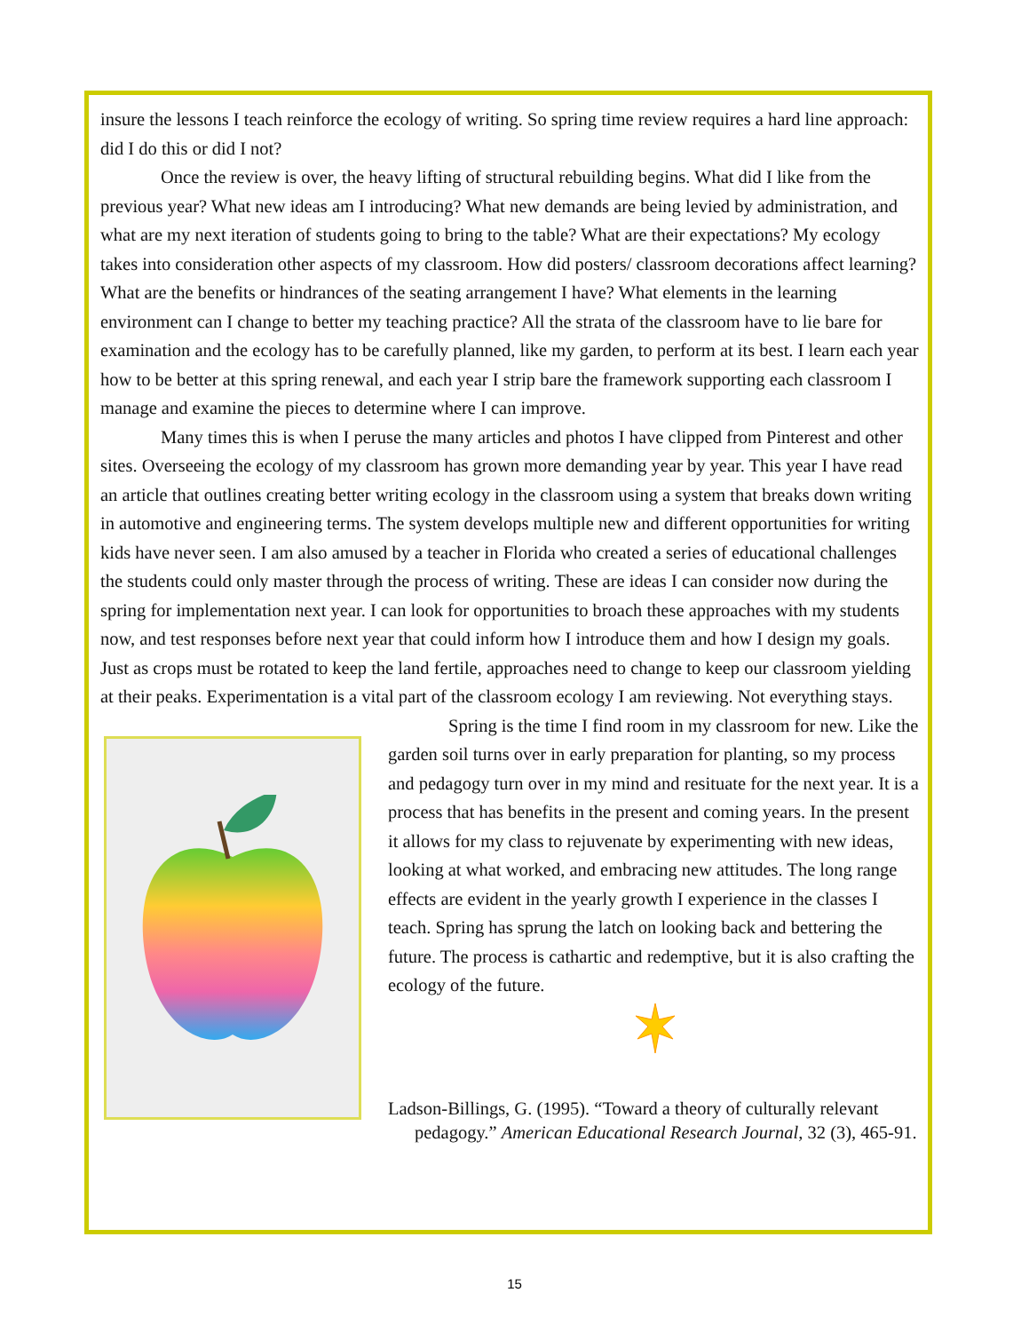insure the lessons I teach reinforce the ecology of writing. So spring time review requires a hard line approach: did I do this or did I not?
Once the review is over, the heavy lifting of structural rebuilding begins. What did I like from the previous year? What new ideas am I introducing? What new demands are being levied by administration, and what are my next iteration of students going to bring to the table? What are their expectations? My ecology takes into consideration other aspects of my classroom. How did posters/ classroom decorations affect learning? What are the benefits or hindrances of the seating arrangement I have? What elements in the learning environment can I change to better my teaching practice? All the strata of the classroom have to lie bare for examination and the ecology has to be carefully planned, like my garden, to perform at its best. I learn each year how to be better at this spring renewal, and each year I strip bare the framework supporting each classroom I manage and examine the pieces to determine where I can improve.
Many times this is when I peruse the many articles and photos I have clipped from Pinterest and other sites. Overseeing the ecology of my classroom has grown more demanding year by year. This year I have read an article that outlines creating better writing ecology in the classroom using a system that breaks down writing in automotive and engineering terms. The system develops multiple new and different opportunities for writing kids have never seen. I am also amused by a teacher in Florida who created a series of educational challenges the students could only master through the process of writing. These are ideas I can consider now during the spring for implementation next year. I can look for opportunities to broach these approaches with my students now, and test responses before next year that could inform how I introduce them and how I design my goals. Just as crops must be rotated to keep the land fertile, approaches need to change to keep our classroom yielding at their peaks. Experimentation is a vital part of the classroom ecology I am reviewing. Not everything stays.
Spring is the time I find room in my classroom for new. Like the garden soil turns over in early preparation for planting, so my process and pedagogy turn over in my mind and resituate for the next year. It is a process that has benefits in the present and coming years. In the present it allows for my class to rejuvenate by experimenting with new ideas, looking at what worked, and embracing new attitudes. The long range effects are evident in the yearly growth I experience in the classes I teach. Spring has sprung the latch on looking back and bettering the future. The process is cathartic and redemptive, but it is also crafting the ecology of the future.
Ladson-Billings, G. (1995). “Toward a theory of culturally relevant pedagogy.” American Educational Research Journal, 32 (3), 465-91.
15